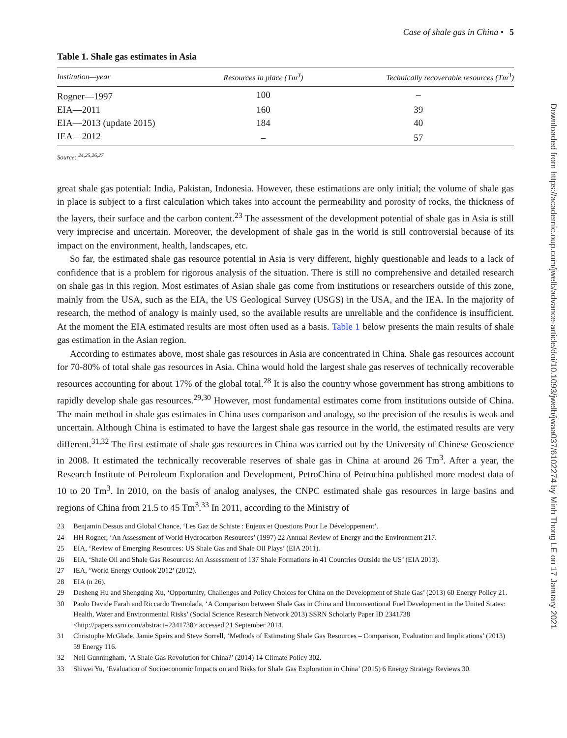Case of shale gas in China • 5
Table 1. Shale gas estimates in Asia
| Institution—year | Resources in place (Tm<sup>3</sup>) | Technically recoverable resources (Tm<sup>3</sup>) |
| --- | --- | --- |
| Rogner—1997 | 100 | – |
| EIA—2011 | 160 | 39 |
| EIA—2013 (update 2015) | 184 | 40 |
| IEA—2012 | – | 57 |
Source: <sup>24,25,26,27</sup>
great shale gas potential: India, Pakistan, Indonesia. However, these estimations are only initial; the volume of shale gas in place is subject to a first calculation which takes into account the permeability and porosity of rocks, the thickness of the layers, their surface and the carbon content.<sup>23</sup> The assessment of the development potential of shale gas in Asia is still very imprecise and uncertain. Moreover, the development of shale gas in the world is still controversial because of its impact on the environment, health, landscapes, etc.
So far, the estimated shale gas resource potential in Asia is very different, highly questionable and leads to a lack of confidence that is a problem for rigorous analysis of the situation. There is still no comprehensive and detailed research on shale gas in this region. Most estimates of Asian shale gas come from institutions or researchers outside of this zone, mainly from the USA, such as the EIA, the US Geological Survey (USGS) in the USA, and the IEA. In the majority of research, the method of analogy is mainly used, so the available results are unreliable and the confidence is insufficient. At the moment the EIA estimated results are most often used as a basis. Table 1 below presents the main results of shale gas estimation in the Asian region.
According to estimates above, most shale gas resources in Asia are concentrated in China. Shale gas resources account for 70-80% of total shale gas resources in Asia. China would hold the largest shale gas reserves of technically recoverable resources accounting for about 17% of the global total.<sup>28</sup> It is also the country whose government has strong ambitions to rapidly develop shale gas resources.<sup>29,30</sup> However, most fundamental estimates come from institutions outside of China. The main method in shale gas estimates in China uses comparison and analogy, so the precision of the results is weak and uncertain. Although China is estimated to have the largest shale gas resource in the world, the estimated results are very different.<sup>31,32</sup> The first estimate of shale gas resources in China was carried out by the University of Chinese Geoscience in 2008. It estimated the technically recoverable reserves of shale gas in China at around 26 Tm<sup>3</sup>. After a year, the Research Institute of Petroleum Exploration and Development, PetroChina of Petrochina published more modest data of 10 to 20 Tm<sup>3</sup>. In 2010, on the basis of analog analyses, the CNPC estimated shale gas resources in large basins and regions of China from 21.5 to 45 Tm<sup>3</sup>.<sup>33</sup> In 2011, according to the Ministry of
23 Benjamin Dessus and Global Chance, ‘Les Gaz de Schiste : Enjeux et Questions Pour Le Développement’.
24 HH Rogner, ‘An Assessment of World Hydrocarbon Resources’ (1997) 22 Annual Review of Energy and the Environment 217.
25 EIA, ‘Review of Emerging Resources: US Shale Gas and Shale Oil Plays’ (EIA 2011).
26 EIA, ‘Shale Oil and Shale Gas Resources: An Assessment of 137 Shale Formations in 41 Countries Outside the US’ (EIA 2013).
27 IEA, ‘World Energy Outlook 2012’ (2012).
28 EIA (n 26).
29 Desheng Hu and Shengqing Xu, ‘Opportunity, Challenges and Policy Choices for China on the Development of Shale Gas’ (2013) 60 Energy Policy 21.
30 Paolo Davide Farah and Riccardo Tremolada, ‘A Comparison between Shale Gas in China and Unconventional Fuel Development in the United States: Health, Water and Environmental Risks’ (Social Science Research Network 2013) SSRN Scholarly Paper ID 2341738 <http://papers.ssrn.com/abstract=2341738> accessed 21 September 2014.
31 Christophe McGlade, Jamie Speirs and Steve Sorrell, ‘Methods of Estimating Shale Gas Resources – Comparison, Evaluation and Implications’ (2013) 59 Energy 116.
32 Neil Gunningham, ‘A Shale Gas Revolution for China?’ (2014) 14 Climate Policy 302.
33 Shiwei Yu, ‘Evaluation of Socioeconomic Impacts on and Risks for Shale Gas Exploration in China’ (2015) 6 Energy Strategy Reviews 30.
Downloaded from https://academic.oup.com/jwelb/advance-article/doi/10.1093/jwelb/jwaa037/6102274 by Minh Thong LE on 17 January 2021